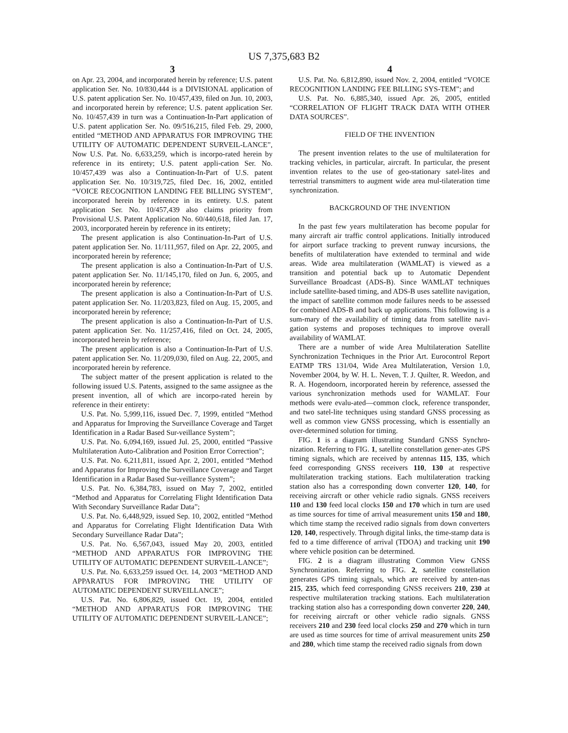US 7,375,683 B2
3
on Apr. 23, 2004, and incorporated herein by reference; U.S. patent application Ser. No. 10/830,444 is a DIVISIONAL application of U.S. patent application Ser. No. 10/457,439, filed on Jun. 10, 2003, and incorporated herein by reference; U.S. patent application Ser. No. 10/457,439 in turn was a Continuation-In-Part application of U.S. patent application Ser. No. 09/516,215, filed Feb. 29, 2000, entitled “METHOD AND APPARATUS FOR IMPROVING THE UTILITY OF AUTOMATIC DEPENDENT SURVEIL-LANCE”, Now U.S. Pat. No. 6,633,259, which is incorpo-rated herein by reference in its entirety; U.S. patent appli-cation Ser. No. 10/457,439 was also a Continuation-In-Part of U.S. patent application Ser. No. 10/319,725, filed Dec. 16, 2002, entitled “VOICE RECOGNITION LANDING FEE BILLING SYSTEM”, incorporated herein by reference in its entirety. U.S. patent application Ser. No. 10/457,439 also claims priority from Provisional U.S. Patent Application No. 60/440,618, filed Jan. 17, 2003, incorporated herein by reference in its entirety;
The present application is also Continuation-In-Part of U.S. patent application Ser. No. 11/111,957, filed on Apr. 22, 2005, and incorporated herein by reference;
The present application is also a Continuation-In-Part of U.S. patent application Ser. No. 11/145,170, filed on Jun. 6, 2005, and incorporated herein by reference;
The present application is also a Continuation-In-Part of U.S. patent application Ser. No. 11/203,823, filed on Aug. 15, 2005, and incorporated herein by reference;
The present application is also a Continuation-In-Part of U.S. patent application Ser. No. 11/257,416, filed on Oct. 24, 2005, incorporated herein by reference;
The present application is also a Continuation-In-Part of U.S. patent application Ser. No. 11/209,030, filed on Aug. 22, 2005, and incorporated herein by reference.
The subject matter of the present application is related to the following issued U.S. Patents, assigned to the same assignee as the present invention, all of which are incorpo-rated herein by reference in their entirety:
U.S. Pat. No. 5,999,116, issued Dec. 7, 1999, entitled “Method and Apparatus for Improving the Surveillance Coverage and Target Identification in a Radar Based Sur-veillance System”;
U.S. Pat. No. 6,094,169, issued Jul. 25, 2000, entitled “Passive Multilateration Auto-Calibration and Position Error Correction”;
U.S. Pat. No. 6,211,811, issued Apr. 2, 2001, entitled “Method and Apparatus for Improving the Surveillance Coverage and Target Identification in a Radar Based Sur-veillance System”;
U.S. Pat. No. 6,384,783, issued on May 7, 2002, entitled “Method and Apparatus for Correlating Flight Identification Data With Secondary Surveillance Radar Data”;
U.S. Pat. No. 6,448,929, issued Sep. 10, 2002, entitled “Method and Apparatus for Correlating Flight Identification Data With Secondary Surveillance Radar Data”;
U.S. Pat. No. 6,567,043, issued May 20, 2003, entitled “METHOD AND APPARATUS FOR IMPROVING THE UTILITY OF AUTOMATIC DEPENDENT SURVEIL-LANCE”;
U.S. Pat. No. 6,633,259 issued Oct. 14, 2003 “METHOD AND APPARATUS FOR IMPROVING THE UTILITY OF AUTOMATIC DEPENDENT SURVEILLANCE”;
U.S. Pat. No. 6,806,829, issued Oct. 19, 2004, entitled “METHOD AND APPARATUS FOR IMPROVING THE UTILITY OF AUTOMATIC DEPENDENT SURVEIL-LANCE”;
4
U.S. Pat. No. 6,812,890, issued Nov. 2, 2004, entitled “VOICE RECOGNITION LANDING FEE BILLING SYS-TEM”; and
U.S. Pat. No. 6,885,340, issued Apr. 26, 2005, entitled “CORRELATION OF FLIGHT TRACK DATA WITH OTHER DATA SOURCES”.
FIELD OF THE INVENTION
The present invention relates to the use of multilateration for tracking vehicles, in particular, aircraft. In particular, the present invention relates to the use of geo-stationary satel-lites and terrestrial transmitters to augment wide area mul-tilateration time synchronization.
BACKGROUND OF THE INVENTION
In the past few years multilateration has become popular for many aircraft air traffic control applications. Initially introduced for airport surface tracking to prevent runway incursions, the benefits of multilateration have extended to terminal and wide areas. Wide area multilateration (WAMLAT) is viewed as a transition and potential back up to Automatic Dependent Surveillance Broadcast (ADS-B). Since WAMLAT techniques include satellite-based timing, and ADS-B uses satellite navigation, the impact of satellite common mode failures needs to be assessed for combined ADS-B and back up applications. This following is a sum-mary of the availability of timing data from satellite navi-gation systems and proposes techniques to improve overall availability of WAMLAT.
There are a number of wide Area Multilateration Satellite Synchronization Techniques in the Prior Art. Eurocontrol Report EATMP TRS 131/04, Wide Area Multilateration, Version 1.0, November 2004, by W. H. L. Neven, T. J. Quilter, R. Weedon, and R. A. Hogendoorn, incorporated herein by reference, assessed the various synchronization methods used for WAMLAT. Four methods were evalu-ated—common clock, reference transponder, and two satel-lite techniques using standard GNSS processing as well as common view GNSS processing, which is essentially an over-determined solution for timing.
FIG. 1 is a diagram illustrating Standard GNSS Synchro-nization. Referring to FIG. 1, satellite constellation gener-ates GPS timing signals, which are received by antennas 115, 135, which feed corresponding GNSS receivers 110, 130 at respective multilateration tracking stations. Each multilateration tracking station also has a corresponding down converter 120, 140, for receiving aircraft or other vehicle radio signals. GNSS receivers 110 and 130 feed local clocks 150 and 170 which in turn are used as time sources for time of arrival measurement units 150 and 180, which time stamp the received radio signals from down converters 120, 140, respectively. Through digital links, the time-stamp data is fed to a time difference of arrival (TDOA) and tracking unit 190 where vehicle position can be determined.
FIG. 2 is a diagram illustrating Common View GNSS Synchronization. Referring to FIG. 2, satellite constellation generates GPS timing signals, which are received by anten-nas 215, 235, which feed corresponding GNSS receivers 210, 230 at respective multilateration tracking stations. Each multilateration tracking station also has a corresponding down converter 220, 240, for receiving aircraft or other vehicle radio signals. GNSS receivers 210 and 230 feed local clocks 250 and 270 which in turn are used as time sources for time of arrival measurement units 250 and 280, which time stamp the received radio signals from down